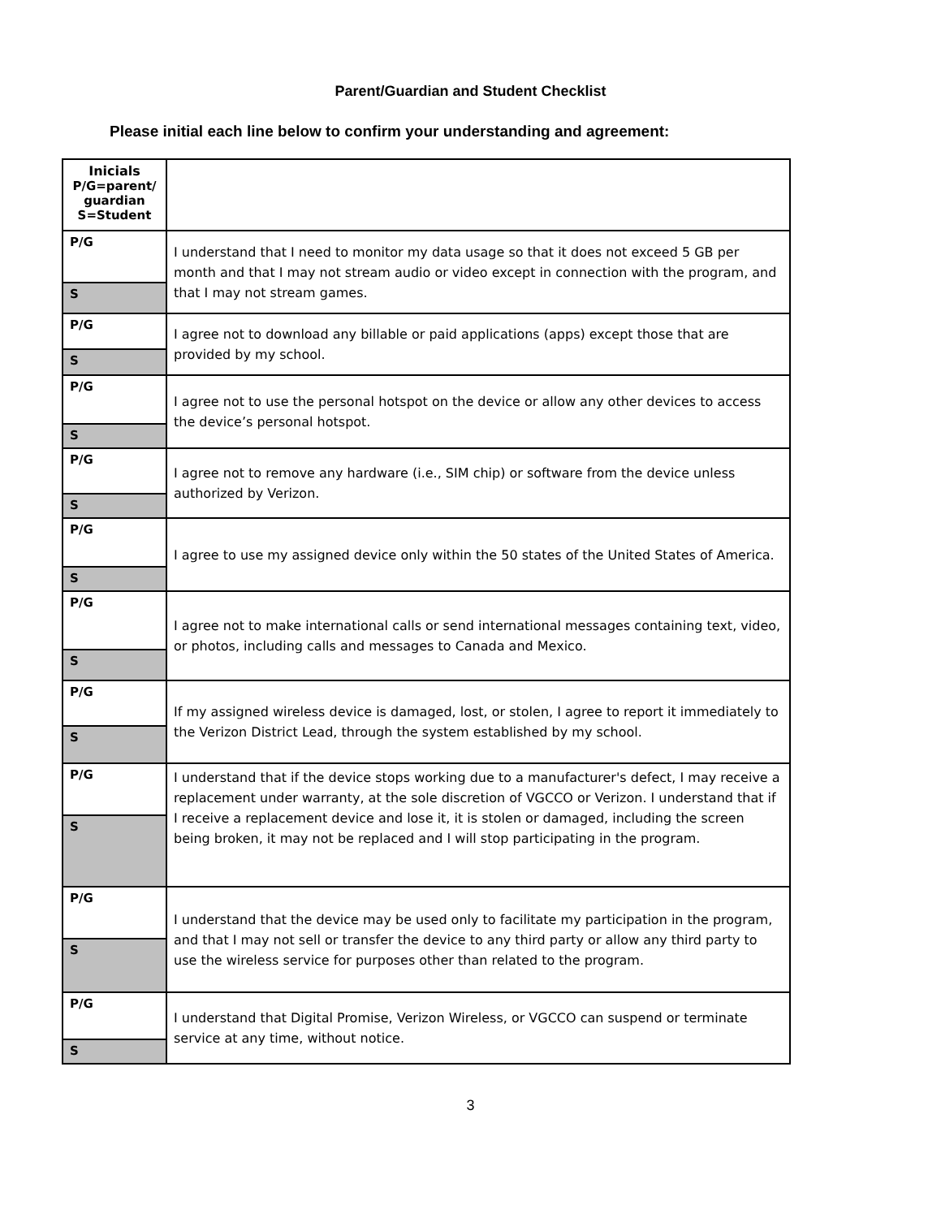Parent/Guardian and Student Checklist
Please initial each line below to confirm your understanding and agreement:
| Inicials P/G=parent/ guardian S=Student | |
| P/G | I understand that I need to monitor my data usage so that it does not exceed 5 GB per month and that I may not stream audio or video except in connection with the program, and that I may not stream games. |
| S | |
| P/G | I agree not to download any billable or paid applications (apps) except those that are provided by my school. |
| S | |
| P/G | I agree not to use the personal hotspot on the device or allow any other devices to access the device’s personal hotspot. |
| S | |
| P/G | I agree not to remove any hardware (i.e., SIM chip) or software from the device unless authorized by Verizon. |
| S | |
| P/G | I agree to use my assigned device only within the 50 states of the United States of America. |
| S | |
| P/G | I agree not to make international calls or send international messages containing text, video, or photos, including calls and messages to Canada and Mexico. |
| S | |
| P/G | If my assigned wireless device is damaged, lost, or stolen, I agree to report it immediately to the Verizon District Lead, through the system established by my school. |
| S | |
| P/G | I understand that if the device stops working due to a manufacturer's defect, I may receive a replacement under warranty, at the sole discretion of VGCCO or Verizon. I understand that if I receive a replacement device and lose it, it is stolen or damaged, including the screen being broken, it may not be replaced and I will stop participating in the program. |
| S | |
| P/G | I understand that the device may be used only to facilitate my participation in the program, and that I may not sell or transfer the device to any third party or allow any third party to use the wireless service for purposes other than related to the program. |
| S | |
| P/G | I understand that Digital Promise, Verizon Wireless, or VGCCO can suspend or terminate service at any time, without notice. |
| S | |
3